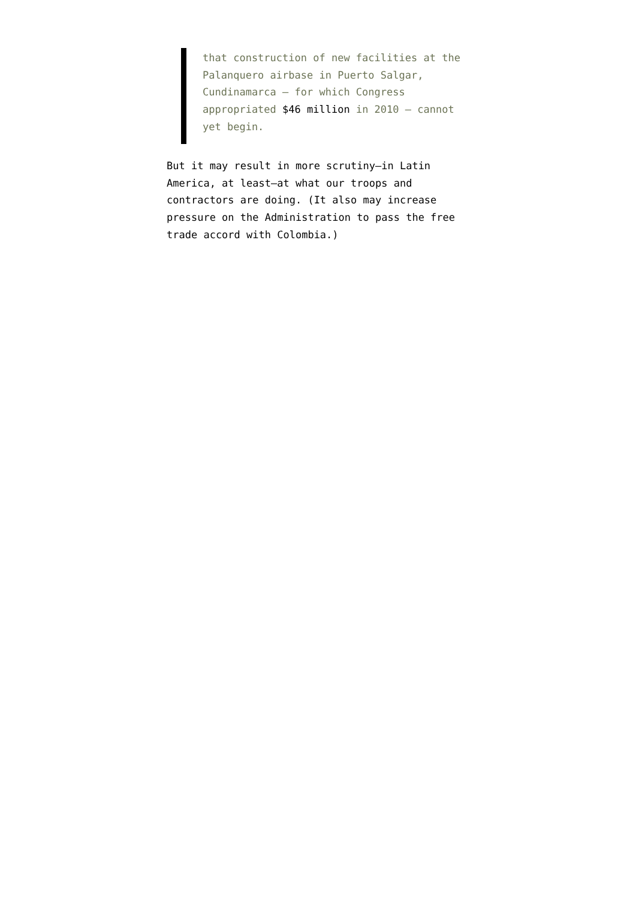that construction of new facilities at the Palanquero airbase in Puerto Salgar, Cundinamarca – for which Congress appropriated $46 million in 2010 – cannot yet begin.
But it may result in more scrutiny–in Latin America, at least–at what our troops and contractors are doing. (It also may increase pressure on the Administration to pass the free trade accord with Colombia.)